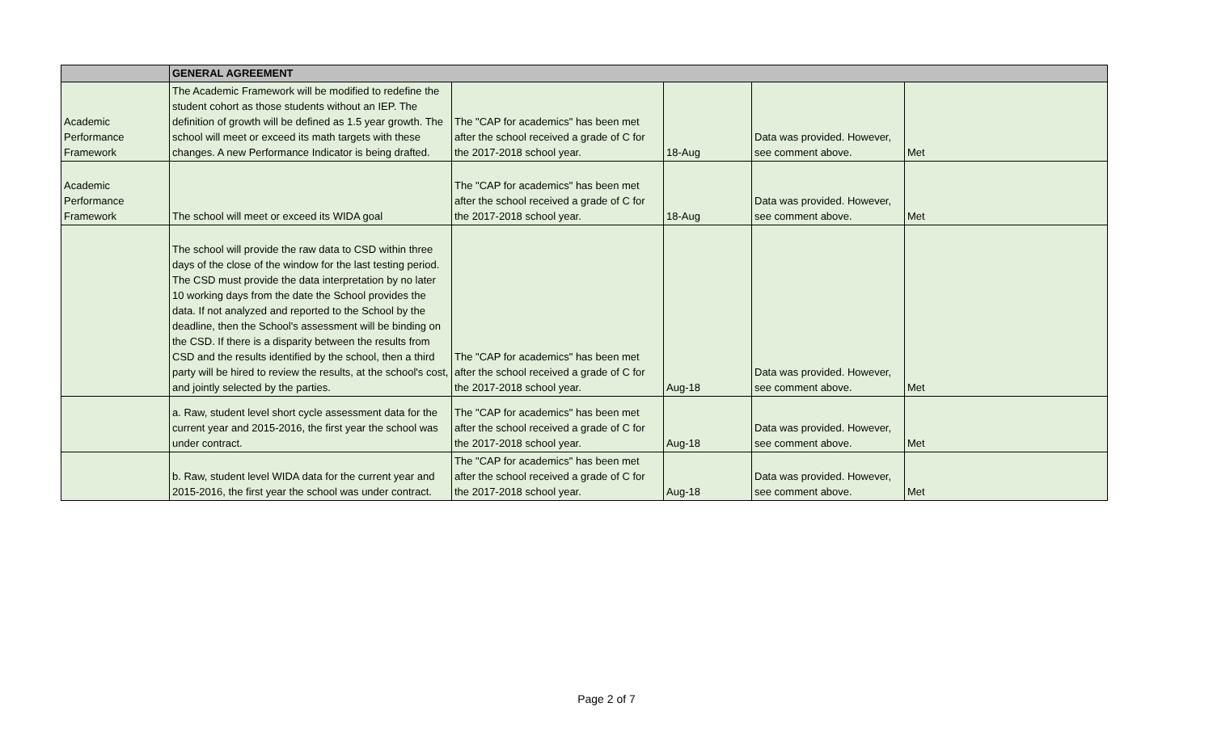| | GENERAL AGREEMENT | | | | |
| Academic Performance Framework | The Academic Framework will be modified to redefine the student cohort as those students without an IEP. The definition of growth will be defined as 1.5 year growth. The school will meet or exceed its math targets with these changes. A new Performance Indicator is being drafted. | The "CAP for academics" has been met after the school received a grade of C for the 2017-2018 school year. | 18-Aug | Data was provided. However, see comment above. | Met |
| Academic Performance Framework | The school will meet or exceed its WIDA goal | The "CAP for academics" has been met after the school received a grade of C for the 2017-2018 school year. | 18-Aug | Data was provided. However, see comment above. | Met |
| | The school will provide the raw data to CSD within three days of the close of the window for the last testing period. The CSD must provide the data interpretation by no later 10 working days from the date the School provides the data. If not analyzed and reported to the School by the deadline, then the School's assessment will be binding on the CSD. If there is a disparity between the results from CSD and the results identified by the school, then a third party will be hired to review the results, at the school's cost, and jointly selected by the parties. | The "CAP for academics" has been met after the school received a grade of C for the 2017-2018 school year. | Aug-18 | Data was provided. However, see comment above. | Met |
| | a. Raw, student level short cycle assessment data for the current year and 2015-2016, the first year the school was under contract. | The "CAP for academics" has been met after the school received a grade of C for the 2017-2018 school year. | Aug-18 | Data was provided. However, see comment above. | Met |
| | b. Raw, student level WIDA data for the current year and 2015-2016, the first year the school was under contract. | The "CAP for academics" has been met after the school received a grade of C for the 2017-2018 school year. | Aug-18 | Data was provided. However, see comment above. | Met |
Page 2 of 7